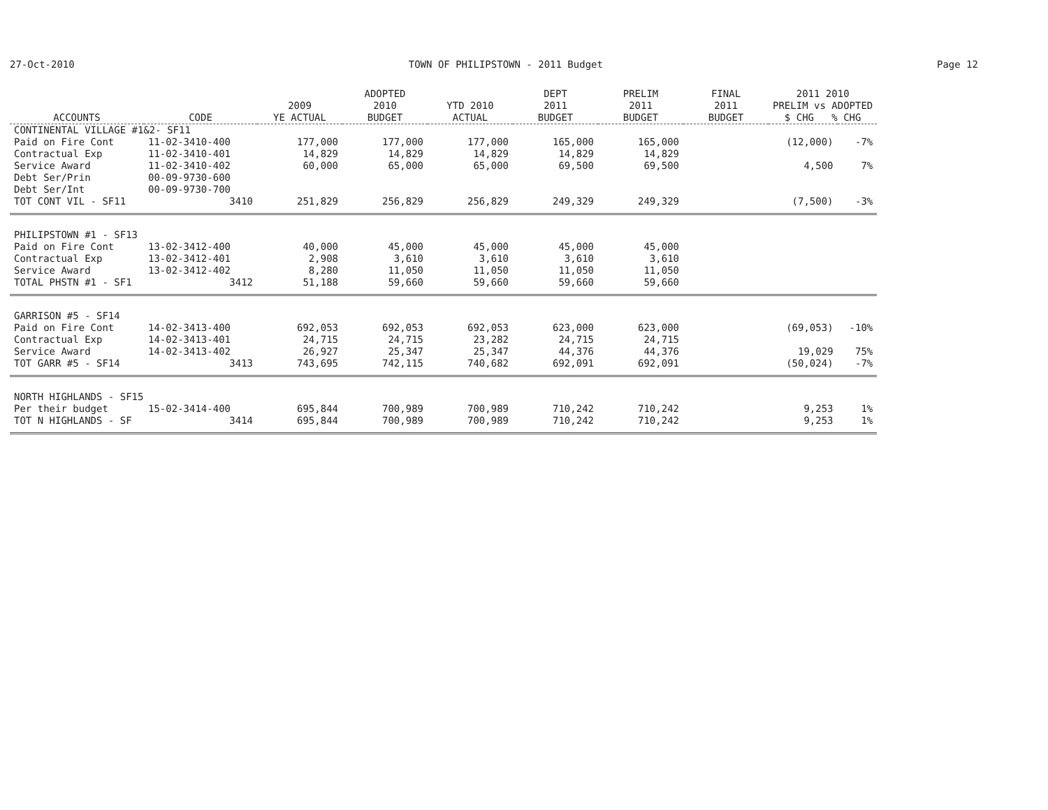27-Oct-2010 TOWN OF PHILIPSTOWN - 2011 Budget Page 12
| ACCOUNTS | CODE | 2009 YE ACTUAL | ADOPTED 2010 BUDGET | YTD 2010 ACTUAL | DEPT 2011 BUDGET | PRELIM 2011 BUDGET | FINAL 2011 BUDGET | 2011 2010 PRELIM vs ADOPTED $ CHG % CHG | |
| --- | --- | --- | --- | --- | --- | --- | --- | --- | --- |
| CONTINENTAL VILLAGE #1&2- SF11 | | | | | | | | | |
| Paid on Fire Cont | 11-02-3410-400 | 177,000 | 177,000 | 177,000 | 165,000 | 165,000 | | (12,000) | -7% |
| Contractual Exp | 11-02-3410-401 | 14,829 | 14,829 | 14,829 | 14,829 | 14,829 | | | |
| Service Award | 11-02-3410-402 | 60,000 | 65,000 | 65,000 | 69,500 | 69,500 | | 4,500 | 7% |
| Debt Ser/Prin | 00-09-9730-600 | | | | | | | | |
| Debt Ser/Int | 00-09-9730-700 | | | | | | | | |
| TOT CONT VIL - SF11 | 3410 | 251,829 | 256,829 | 256,829 | 249,329 | 249,329 | | (7,500) | -3% |
| PHILIPSTOWN #1 - SF13 | | | | | | | | | |
| Paid on Fire Cont | 13-02-3412-400 | 40,000 | 45,000 | 45,000 | 45,000 | 45,000 | | | |
| Contractual Exp | 13-02-3412-401 | 2,908 | 3,610 | 3,610 | 3,610 | 3,610 | | | |
| Service Award | 13-02-3412-402 | 8,280 | 11,050 | 11,050 | 11,050 | 11,050 | | | |
| TOTAL PHSTN #1 - SF1 | 3412 | 51,188 | 59,660 | 59,660 | 59,660 | 59,660 | | | |
| GARRISON #5 - SF14 | | | | | | | | | |
| Paid on Fire Cont | 14-02-3413-400 | 692,053 | 692,053 | 692,053 | 623,000 | 623,000 | | (69,053) | -10% |
| Contractual Exp | 14-02-3413-401 | 24,715 | 24,715 | 23,282 | 24,715 | 24,715 | | | |
| Service Award | 14-02-3413-402 | 26,927 | 25,347 | 25,347 | 44,376 | 44,376 | | 19,029 | 75% |
| TOT GARR #5 - SF14 | 3413 | 743,695 | 742,115 | 740,682 | 692,091 | 692,091 | | (50,024) | -7% |
| NORTH HIGHLANDS - SF15 | | | | | | | | | |
| Per their budget | 15-02-3414-400 | 695,844 | 700,989 | 700,989 | 710,242 | 710,242 | | 9,253 | 1% |
| TOT N HIGHLANDS - SF | 3414 | 695,844 | 700,989 | 700,989 | 710,242 | 710,242 | | 9,253 | 1% |